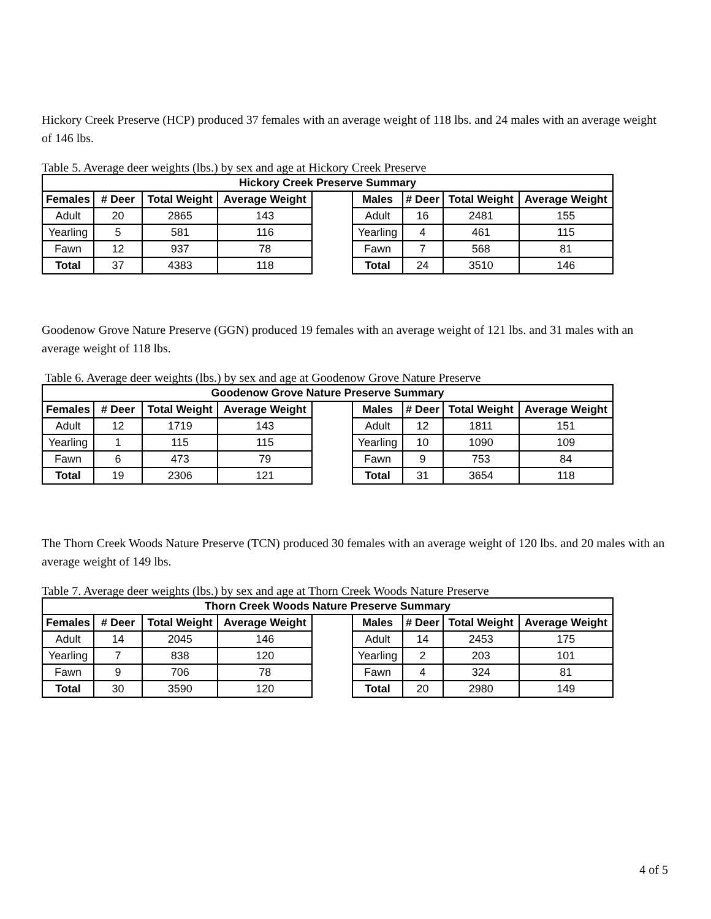Hickory Creek Preserve (HCP) produced 37 females with an average weight of 118 lbs. and 24 males with an average weight of 146 lbs.
Table 5. Average deer weights (lbs.) by sex and age at Hickory Creek Preserve
| Hickory Creek Preserve Summary | | | | | | | | |
| --- | --- | --- | --- | --- | --- | --- | --- | --- |
| Females | # Deer | Total Weight | Average Weight | | Males | # Deer | Total Weight | Average Weight |
| Adult | 20 | 2865 | 143 | | Adult | 16 | 2481 | 155 |
| Yearling | 5 | 581 | 116 | | Yearling | 4 | 461 | 115 |
| Fawn | 12 | 937 | 78 | | Fawn | 7 | 568 | 81 |
| Total | 37 | 4383 | 118 | | Total | 24 | 3510 | 146 |
Goodenow Grove Nature Preserve (GGN) produced 19 females with an average weight of 121 lbs. and 31 males with an average weight of 118 lbs.
Table 6. Average deer weights (lbs.) by sex and age at Goodenow Grove Nature Preserve
| Goodenow Grove Nature Preserve Summary | | | | | | | | |
| --- | --- | --- | --- | --- | --- | --- | --- | --- |
| Females | # Deer | Total Weight | Average Weight | | Males | # Deer | Total Weight | Average Weight |
| Adult | 12 | 1719 | 143 | | Adult | 12 | 1811 | 151 |
| Yearling | 1 | 115 | 115 | | Yearling | 10 | 1090 | 109 |
| Fawn | 6 | 473 | 79 | | Fawn | 9 | 753 | 84 |
| Total | 19 | 2306 | 121 | | Total | 31 | 3654 | 118 |
The Thorn Creek Woods Nature Preserve (TCN) produced 30 females with an average weight of 120 lbs. and 20 males with an average weight of 149 lbs.
Table 7. Average deer weights (lbs.) by sex and age at Thorn Creek Woods Nature Preserve
| Thorn Creek Woods Nature Preserve Summary | | | | | | | | |
| --- | --- | --- | --- | --- | --- | --- | --- | --- |
| Females | # Deer | Total Weight | Average Weight | | Males | # Deer | Total Weight | Average Weight |
| Adult | 14 | 2045 | 146 | | Adult | 14 | 2453 | 175 |
| Yearling | 7 | 838 | 120 | | Yearling | 2 | 203 | 101 |
| Fawn | 9 | 706 | 78 | | Fawn | 4 | 324 | 81 |
| Total | 30 | 3590 | 120 | | Total | 20 | 2980 | 149 |
4 of 5